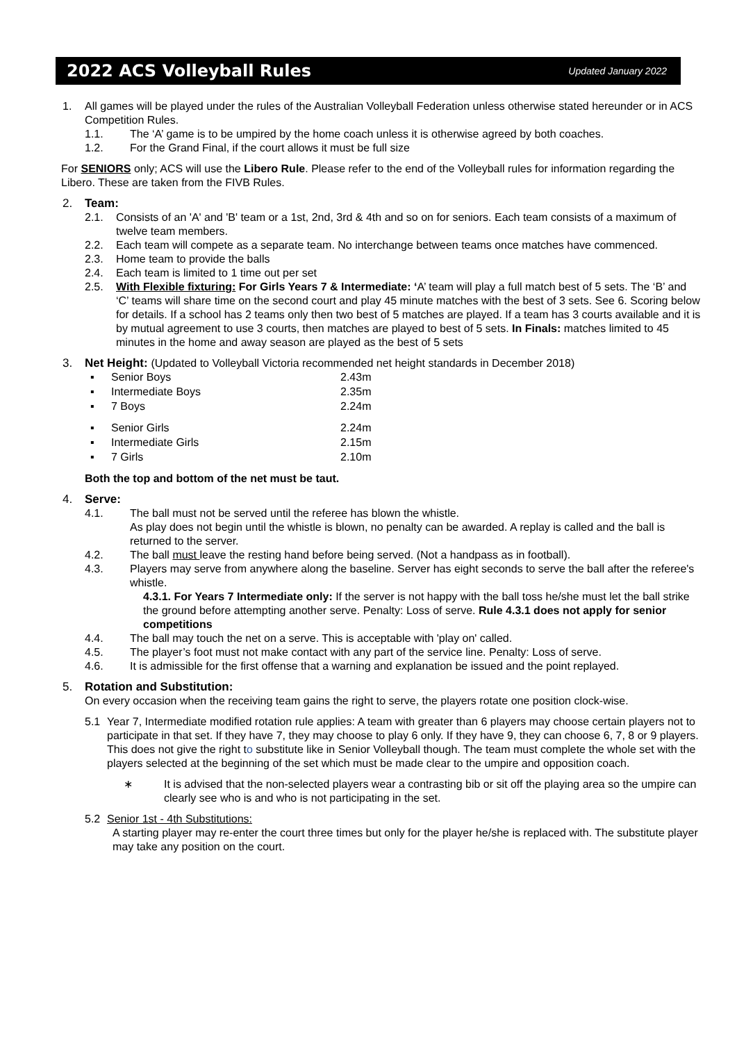2022 ACS Volleyball Rules
Updated January 2022
1. All games will be played under the rules of the Australian Volleyball Federation unless otherwise stated hereunder or in ACS Competition Rules.
1.1. The ‘A’ game is to be umpired by the home coach unless it is otherwise agreed by both coaches.
1.2. For the Grand Final, if the court allows it must be full size
For SENIORS only; ACS will use the Libero Rule. Please refer to the end of the Volleyball rules for information regarding the Libero. These are taken from the FIVB Rules.
2. Team:
2.1. Consists of an 'A' and 'B' team or a 1st, 2nd, 3rd & 4th and so on for seniors. Each team consists of a maximum of twelve team members.
2.2. Each team will compete as a separate team. No interchange between teams once matches have commenced.
2.3. Home team to provide the balls
2.4. Each team is limited to 1 time out per set
2.5. With Flexible fixturing: For Girls Years 7 & Intermediate: ‘A’ team will play a full match best of 5 sets. The ‘B’ and ‘C’ teams will share time on the second court and play 45 minute matches with the best of 3 sets. See 6. Scoring below for details. If a school has 2 teams only then two best of 5 matches are played. If a team has 3 courts available and it is by mutual agreement to use 3 courts, then matches are played to best of 5 sets. In Finals: matches limited to 45 minutes in the home and away season are played as the best of 5 sets
3. Net Height: (Updated to Volleyball Victoria recommended net height standards in December 2018)
| ▪ | Senior Boys | 2.43m |
| ▪ | Intermediate Boys | 2.35m |
| ▪ | 7 Boys | 2.24m |
| ▪ | Senior Girls | 2.24m |
| ▪ | Intermediate Girls | 2.15m |
| ▪ | 7 Girls | 2.10m |
Both the top and bottom of the net must be taut.
4. Serve:
4.1. The ball must not be served until the referee has blown the whistle.
As play does not begin until the whistle is blown, no penalty can be awarded. A replay is called and the ball is returned to the server.
4.2. The ball must leave the resting hand before being served. (Not a handpass as in football).
4.3. Players may serve from anywhere along the baseline. Server has eight seconds to serve the ball after the referee's whistle.
4.3.1. For Years 7 Intermediate only: If the server is not happy with the ball toss he/she must let the ball strike the ground before attempting another serve. Penalty: Loss of serve. Rule 4.3.1 does not apply for senior competitions
4.4. The ball may touch the net on a serve. This is acceptable with 'play on' called.
4.5. The player’s foot must not make contact with any part of the service line. Penalty: Loss of serve.
4.6. It is admissible for the first offense that a warning and explanation be issued and the point replayed.
5. Rotation and Substitution:
On every occasion when the receiving team gains the right to serve, the players rotate one position clock-wise.
5.1 Year 7, Intermediate modified rotation rule applies: A team with greater than 6 players may choose certain players not to participate in that set. If they have 7, they may choose to play 6 only. If they have 9, they can choose 6, 7, 8 or 9 players. This does not give the right to substitute like in Senior Volleyball though. The team must complete the whole set with the players selected at the beginning of the set which must be made clear to the umpire and opposition coach.
∗ It is advised that the non-selected players wear a contrasting bib or sit off the playing area so the umpire can clearly see who is and who is not participating in the set.
5.2 Senior 1st - 4th Substitutions:
A starting player may re-enter the court three times but only for the player he/she is replaced with. The substitute player may take any position on the court.